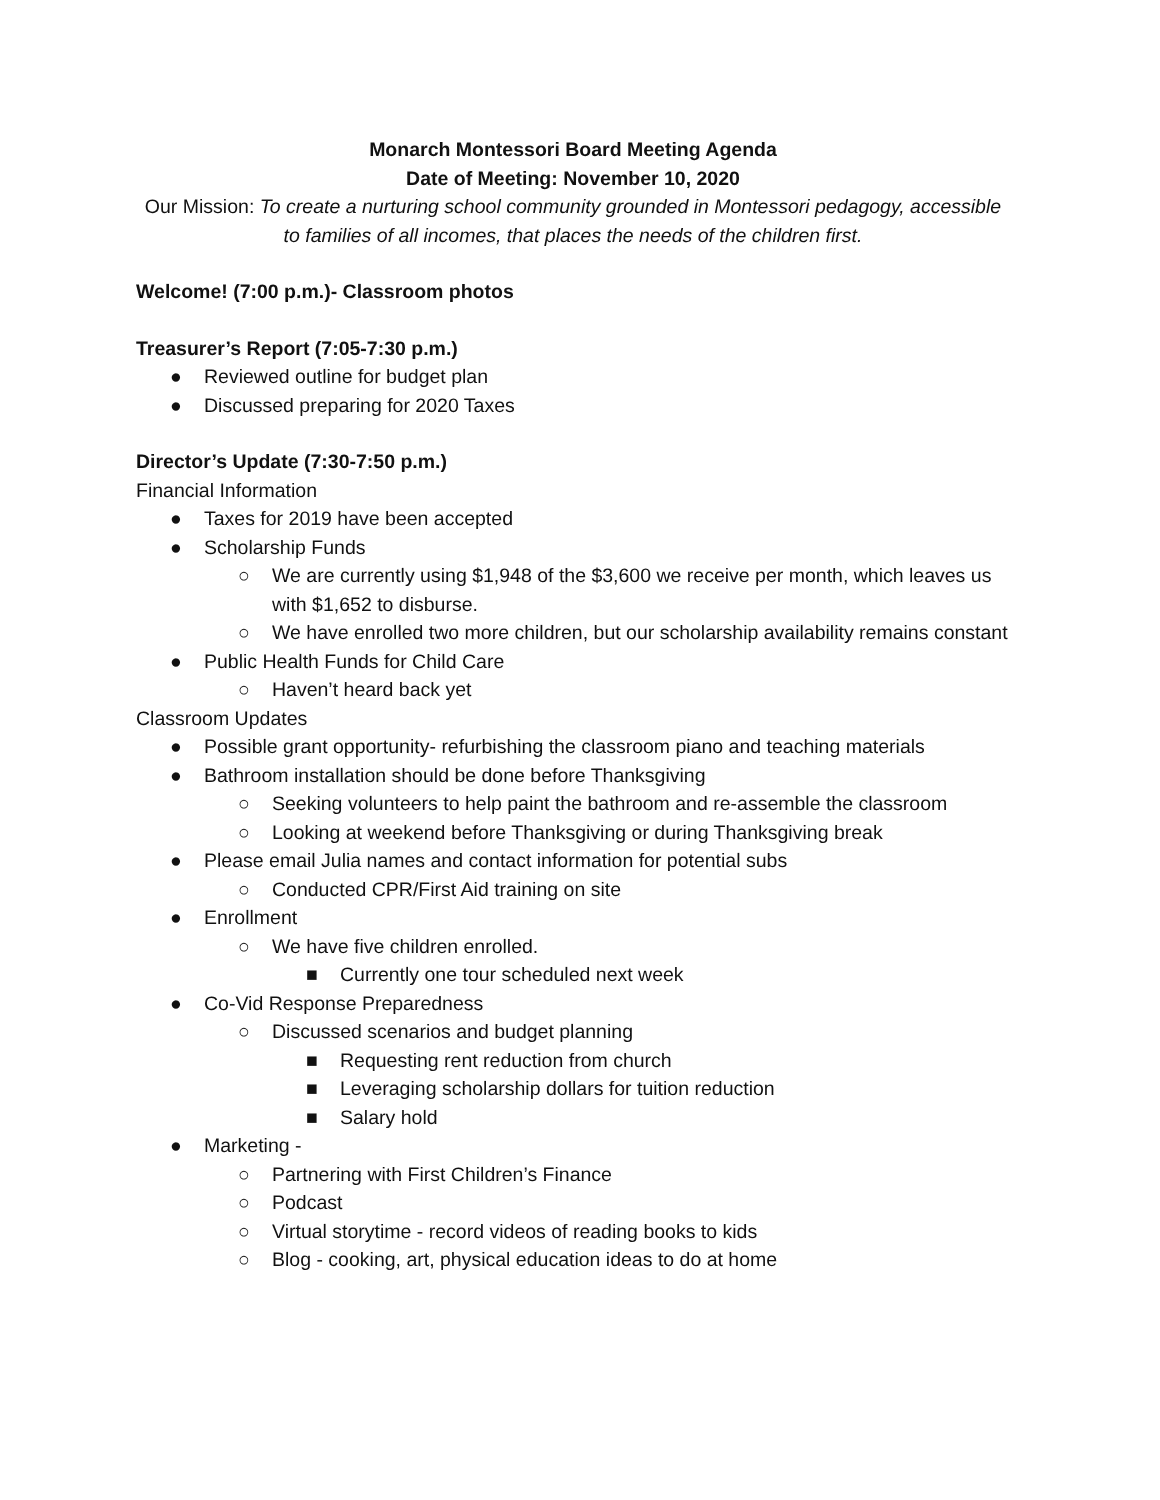Monarch Montessori Board Meeting Agenda
Date of Meeting: November 10, 2020
Our Mission: To create a nurturing school community grounded in Montessori pedagogy, accessible to families of all incomes, that places the needs of the children first.
Welcome! (7:00 p.m.)- Classroom photos
Treasurer’s Report (7:05-7:30 p.m.)
● Reviewed outline for budget plan
● Discussed preparing for 2020 Taxes
Director’s Update (7:30-7:50 p.m.)
Financial Information
● Taxes for 2019 have been accepted
● Scholarship Funds
○ We are currently using $1,948 of the $3,600 we receive per month, which leaves us with $1,652 to disburse.
○ We have enrolled two more children, but our scholarship availability remains constant
● Public Health Funds for Child Care
○ Haven’t heard back yet
Classroom Updates
● Possible grant opportunity- refurbishing the classroom piano and teaching materials
● Bathroom installation should be done before Thanksgiving
○ Seeking volunteers to help paint the bathroom and re-assemble the classroom
○ Looking at weekend before Thanksgiving or during Thanksgiving break
● Please email Julia names and contact information for potential subs
○ Conducted CPR/First Aid training on site
● Enrollment
○ We have five children enrolled.
■ Currently one tour scheduled next week
● Co-Vid Response Preparedness
○ Discussed scenarios and budget planning
■ Requesting rent reduction from church
■ Leveraging scholarship dollars for tuition reduction
■ Salary hold
● Marketing -
○ Partnering with First Children’s Finance
○ Podcast
○ Virtual storytime - record videos of reading books to kids
○ Blog - cooking, art, physical education ideas to do at home